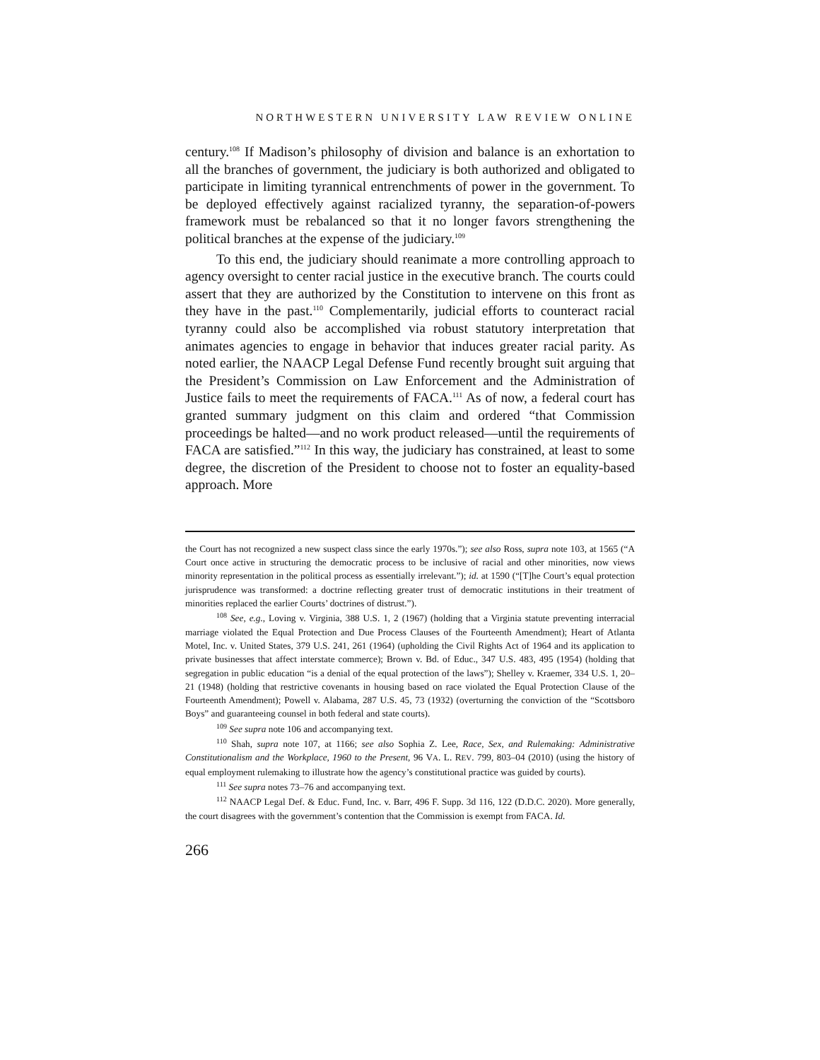NORTHWESTERN UNIVERSITY LAW REVIEW ONLINE
century.<sup>108</sup> If Madison’s philosophy of division and balance is an exhortation to all the branches of government, the judiciary is both authorized and obligated to participate in limiting tyrannical entrenchments of power in the government. To be deployed effectively against racialized tyranny, the separation-of-powers framework must be rebalanced so that it no longer favors strengthening the political branches at the expense of the judiciary.<sup>109</sup>
To this end, the judiciary should reanimate a more controlling approach to agency oversight to center racial justice in the executive branch. The courts could assert that they are authorized by the Constitution to intervene on this front as they have in the past.<sup>110</sup> Complementarily, judicial efforts to counteract racial tyranny could also be accomplished via robust statutory interpretation that animates agencies to engage in behavior that induces greater racial parity. As noted earlier, the NAACP Legal Defense Fund recently brought suit arguing that the President’s Commission on Law Enforcement and the Administration of Justice fails to meet the requirements of FACA.<sup>111</sup> As of now, a federal court has granted summary judgment on this claim and ordered “that Commission proceedings be halted—and no work product released—until the requirements of FACA are satisfied.”<sup>112</sup> In this way, the judiciary has constrained, at least to some degree, the discretion of the President to choose not to foster an equality-based approach. More
the Court has not recognized a new suspect class since the early 1970s.”); see also Ross, supra note 103, at 1565 (“A Court once active in structuring the democratic process to be inclusive of racial and other minorities, now views minority representation in the political process as essentially irrelevant.”); id. at 1590 (“[T]he Court’s equal protection jurisprudence was transformed: a doctrine reflecting greater trust of democratic institutions in their treatment of minorities replaced the earlier Courts’ doctrines of distrust.”).
<sup>108</sup> See, e.g., Loving v. Virginia, 388 U.S. 1, 2 (1967) (holding that a Virginia statute preventing interracial marriage violated the Equal Protection and Due Process Clauses of the Fourteenth Amendment); Heart of Atlanta Motel, Inc. v. United States, 379 U.S. 241, 261 (1964) (upholding the Civil Rights Act of 1964 and its application to private businesses that affect interstate commerce); Brown v. Bd. of Educ., 347 U.S. 483, 495 (1954) (holding that segregation in public education “is a denial of the equal protection of the laws”); Shelley v. Kraemer, 334 U.S. 1, 20–21 (1948) (holding that restrictive covenants in housing based on race violated the Equal Protection Clause of the Fourteenth Amendment); Powell v. Alabama, 287 U.S. 45, 73 (1932) (overturning the conviction of the “Scottsboro Boys” and guaranteeing counsel in both federal and state courts).
<sup>109</sup> See supra note 106 and accompanying text.
<sup>110</sup> Shah, supra note 107, at 1166; see also Sophia Z. Lee, Race, Sex, and Rulemaking: Administrative Constitutionalism and the Workplace, 1960 to the Present, 96 VA. L. REV. 799, 803–04 (2010) (using the history of equal employment rulemaking to illustrate how the agency’s constitutional practice was guided by courts).
<sup>111</sup> See supra notes 73–76 and accompanying text.
<sup>112</sup> NAACP Legal Def. & Educ. Fund, Inc. v. Barr, 496 F. Supp. 3d 116, 122 (D.D.C. 2020). More generally, the court disagrees with the government’s contention that the Commission is exempt from FACA. Id.
266